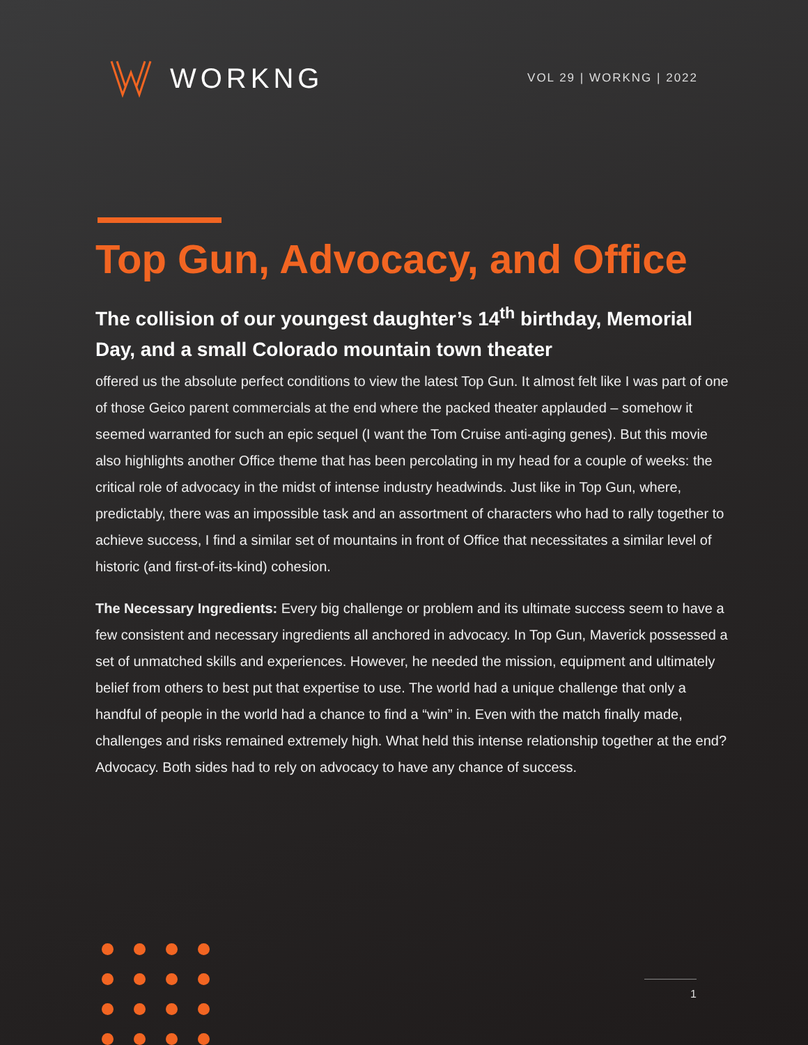WORKNG
VOL 29 | WORKNG | 2022
Top Gun, Advocacy, and Office
The collision of our youngest daughter’s 14<sup>th</sup> birthday, Memorial Day, and a small Colorado mountain town theater
offered us the absolute perfect conditions to view the latest Top Gun. It almost felt like I was part of one of those Geico parent commercials at the end where the packed theater applauded – somehow it seemed warranted for such an epic sequel (I want the Tom Cruise anti-aging genes). But this movie also highlights another Office theme that has been percolating in my head for a couple of weeks: the critical role of advocacy in the midst of intense industry headwinds. Just like in Top Gun, where, predictably, there was an impossible task and an assortment of characters who had to rally together to achieve success, I find a similar set of mountains in front of Office that necessitates a similar level of historic (and first-of-its-kind) cohesion.
The Necessary Ingredients: Every big challenge or problem and its ultimate success seem to have a few consistent and necessary ingredients all anchored in advocacy. In Top Gun, Maverick possessed a set of unmatched skills and experiences. However, he needed the mission, equipment and ultimately belief from others to best put that expertise to use. The world had a unique challenge that only a handful of people in the world had a chance to find a “win” in. Even with the match finally made, challenges and risks remained extremely high. What held this intense relationship together at the end? Advocacy. Both sides had to rely on advocacy to have any chance of success.
1